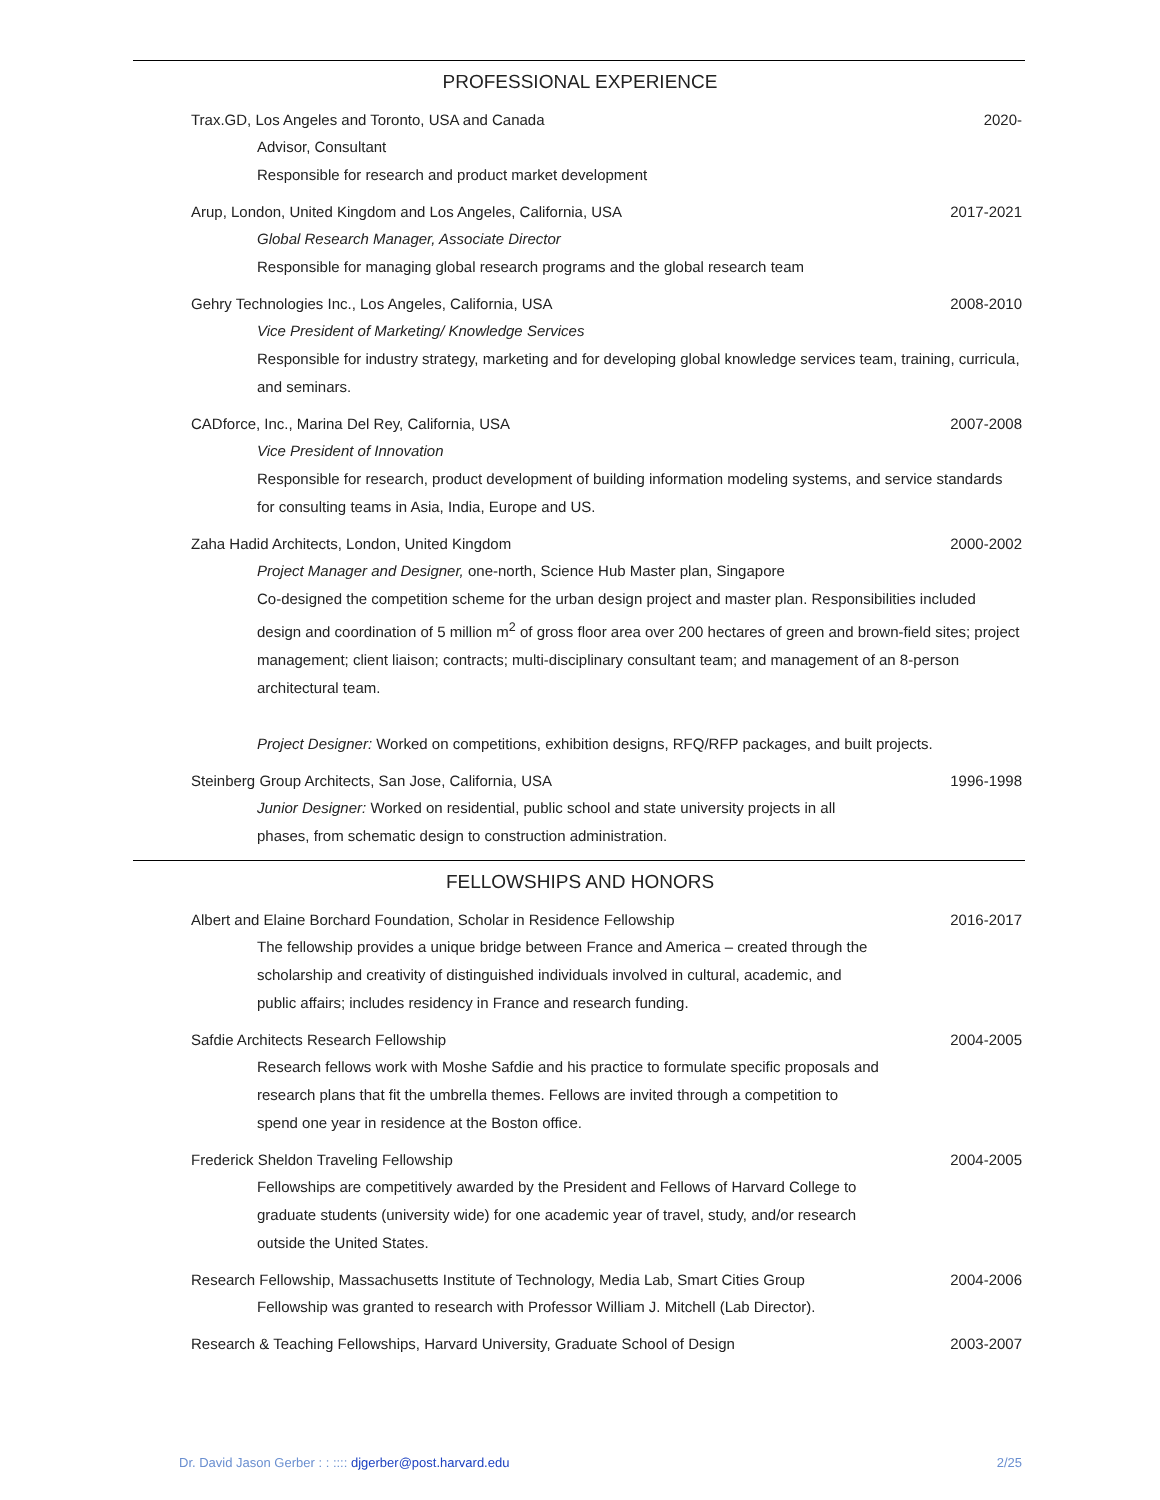PROFESSIONAL EXPERIENCE
Trax.GD, Los Angeles and Toronto, USA and Canada 2020-
Advisor, Consultant
Responsible for research and product market development
Arup, London, United Kingdom and Los Angeles, California, USA 2017-2021
Global Research Manager, Associate Director
Responsible for managing global research programs and the global research team
Gehry Technologies Inc., Los Angeles, California, USA 2008-2010
Vice President of Marketing/ Knowledge Services
Responsible for industry strategy, marketing and for developing global knowledge services team, training, curricula, and seminars.
CADforce, Inc., Marina Del Rey, California, USA 2007-2008
Vice President of Innovation
Responsible for research, product development of building information modeling systems, and service standards for consulting teams in Asia, India, Europe and US.
Zaha Hadid Architects, London, United Kingdom 2000-2002
Project Manager and Designer, one-north, Science Hub Master plan, Singapore
Co-designed the competition scheme for the urban design project and master plan. Responsibilities included design and coordination of 5 million m<sup>2</sup> of gross floor area over 200 hectares of green and brown-field sites; project management; client liaison; contracts; multi-disciplinary consultant team; and management of an 8-person architectural team.
Project Designer: Worked on competitions, exhibition designs, RFQ/RFP packages, and built projects.
Steinberg Group Architects, San Jose, California, USA 1996-1998
Junior Designer: Worked on residential, public school and state university projects in all
phases, from schematic design to construction administration.
FELLOWSHIPS AND HONORS
Albert and Elaine Borchard Foundation, Scholar in Residence Fellowship 2016-2017
The fellowship provides a unique bridge between France and America – created through the scholarship and creativity of distinguished individuals involved in cultural, academic, and public affairs; includes residency in France and research funding.
Safdie Architects Research Fellowship 2004-2005
Research fellows work with Moshe Safdie and his practice to formulate specific proposals and research plans that fit the umbrella themes. Fellows are invited through a competition to spend one year in residence at the Boston office.
Frederick Sheldon Traveling Fellowship 2004-2005
Fellowships are competitively awarded by the President and Fellows of Harvard College to graduate students (university wide) for one academic year of travel, study, and/or research outside the United States.
Research Fellowship, Massachusetts Institute of Technology, Media Lab, Smart Cities Group 2004-2006
Fellowship was granted to research with Professor William J. Mitchell (Lab Director).
Research & Teaching Fellowships, Harvard University, Graduate School of Design 2003-2007
Dr. David Jason Gerber : : :::: djgerber@post.harvard.edu 2/25